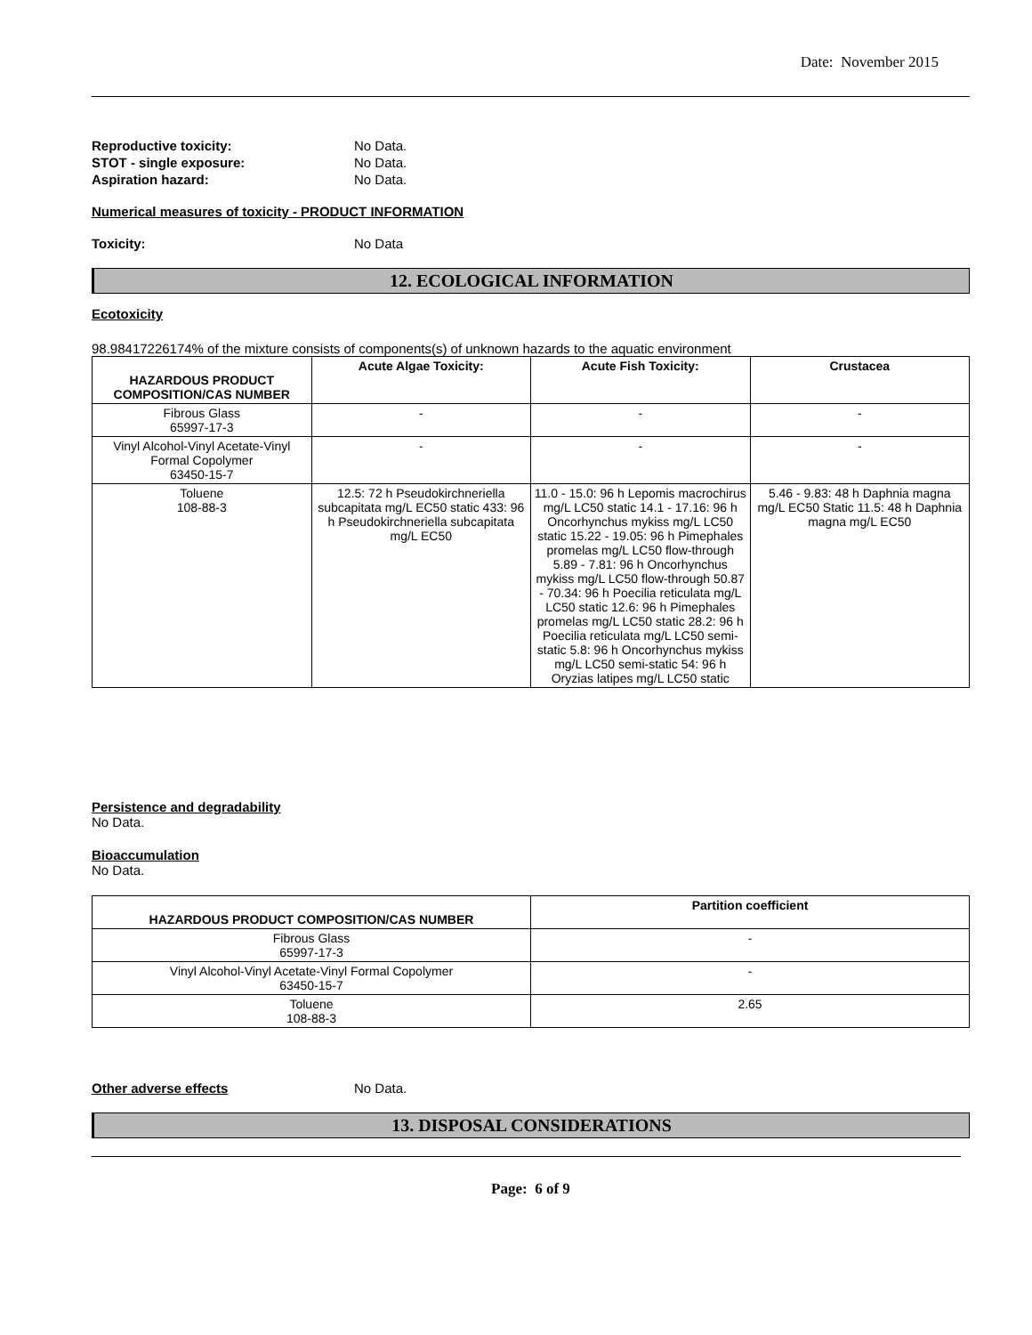Date: November 2015
Reproductive toxicity: No Data.
STOT - single exposure: No Data.
Aspiration hazard: No Data.
Numerical measures of toxicity - PRODUCT INFORMATION
Toxicity: No Data
12. ECOLOGICAL INFORMATION
Ecotoxicity
98.98417226174% of the mixture consists of components(s) of unknown hazards to the aquatic environment
| HAZARDOUS PRODUCT COMPOSITION/CAS NUMBER | Acute Algae Toxicity: | Acute Fish Toxicity: | Crustacea |
| --- | --- | --- | --- |
| Fibrous Glass 65997-17-3 | - | - | - |
| Vinyl Alcohol-Vinyl Acetate-Vinyl Formal Copolymer 63450-15-7 | - | - | - |
| Toluene 108-88-3 | 12.5: 72 h Pseudokirchneriella subcapitata mg/L EC50 static 433: 96 h Pseudokirchneriella subcapitata mg/L EC50 | 11.0 - 15.0: 96 h Lepomis macrochirus mg/L LC50 static 14.1 - 17.16: 96 h Oncorhynchus mykiss mg/L LC50 static 15.22 - 19.05: 96 h Pimephales promelas mg/L LC50 flow-through 5.89 - 7.81: 96 h Oncorhynchus mykiss mg/L LC50 flow-through 50.87 - 70.34: 96 h Poecilia reticulata mg/L LC50 static 12.6: 96 h Pimephales promelas mg/L LC50 static 28.2: 96 h Poecilia reticulata mg/L LC50 semi-static 5.8: 96 h Oncorhynchus mykiss mg/L LC50 semi-static 54: 96 h Oryzias latipes mg/L LC50 static | 5.46 - 9.83: 48 h Daphnia magna mg/L EC50 Static 11.5: 48 h Daphnia magna mg/L EC50 |
Persistence and degradability
No Data.
Bioaccumulation
No Data.
| HAZARDOUS PRODUCT COMPOSITION/CAS NUMBER | Partition coefficient |
| --- | --- |
| Fibrous Glass 65997-17-3 | - |
| Vinyl Alcohol-Vinyl Acetate-Vinyl Formal Copolymer 63450-15-7 | - |
| Toluene 108-88-3 | 2.65 |
Other adverse effects No Data.
13. DISPOSAL CONSIDERATIONS
Page: 6 of 9